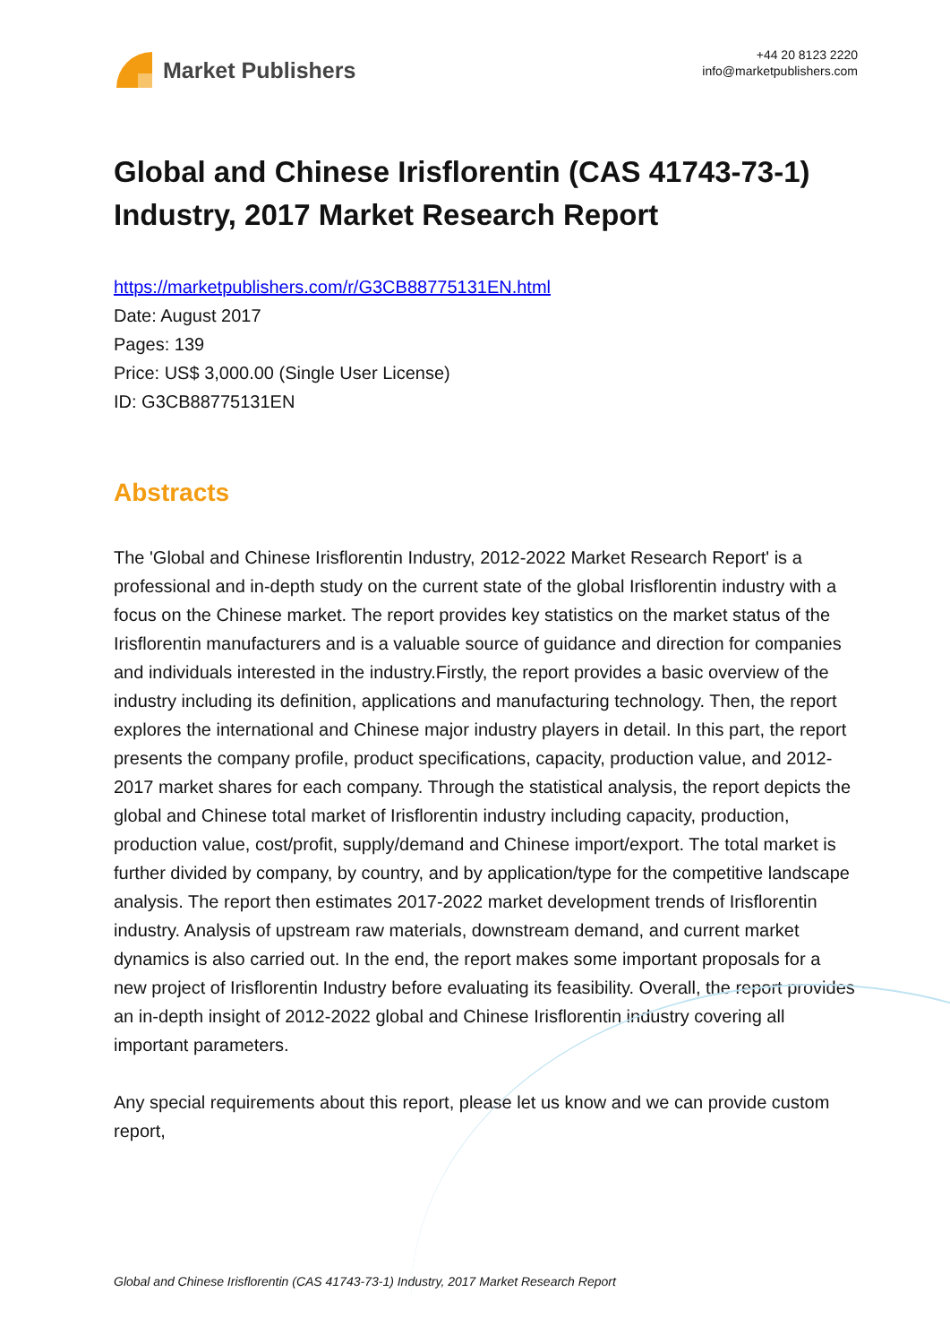Market Publishers
+44 20 8123 2220
info@marketpublishers.com
Global and Chinese Irisflorentin (CAS 41743-73-1) Industry, 2017 Market Research Report
https://marketpublishers.com/r/G3CB88775131EN.html
Date: August 2017
Pages: 139
Price: US$ 3,000.00 (Single User License)
ID: G3CB88775131EN
Abstracts
The 'Global and Chinese Irisflorentin Industry, 2012-2022 Market Research Report' is a professional and in-depth study on the current state of the global Irisflorentin industry with a focus on the Chinese market. The report provides key statistics on the market status of the Irisflorentin manufacturers and is a valuable source of guidance and direction for companies and individuals interested in the industry.Firstly, the report provides a basic overview of the industry including its definition, applications and manufacturing technology. Then, the report explores the international and Chinese major industry players in detail. In this part, the report presents the company profile, product specifications, capacity, production value, and 2012-2017 market shares for each company. Through the statistical analysis, the report depicts the global and Chinese total market of Irisflorentin industry including capacity, production, production value, cost/profit, supply/demand and Chinese import/export. The total market is further divided by company, by country, and by application/type for the competitive landscape analysis. The report then estimates 2017-2022 market development trends of Irisflorentin industry. Analysis of upstream raw materials, downstream demand, and current market dynamics is also carried out. In the end, the report makes some important proposals for a new project of Irisflorentin Industry before evaluating its feasibility. Overall, the report provides an in-depth insight of 2012-2022 global and Chinese Irisflorentin industry covering all important parameters.
Any special requirements about this report, please let us know and we can provide custom report,
Global and Chinese Irisflorentin (CAS 41743-73-1) Industry, 2017 Market Research Report